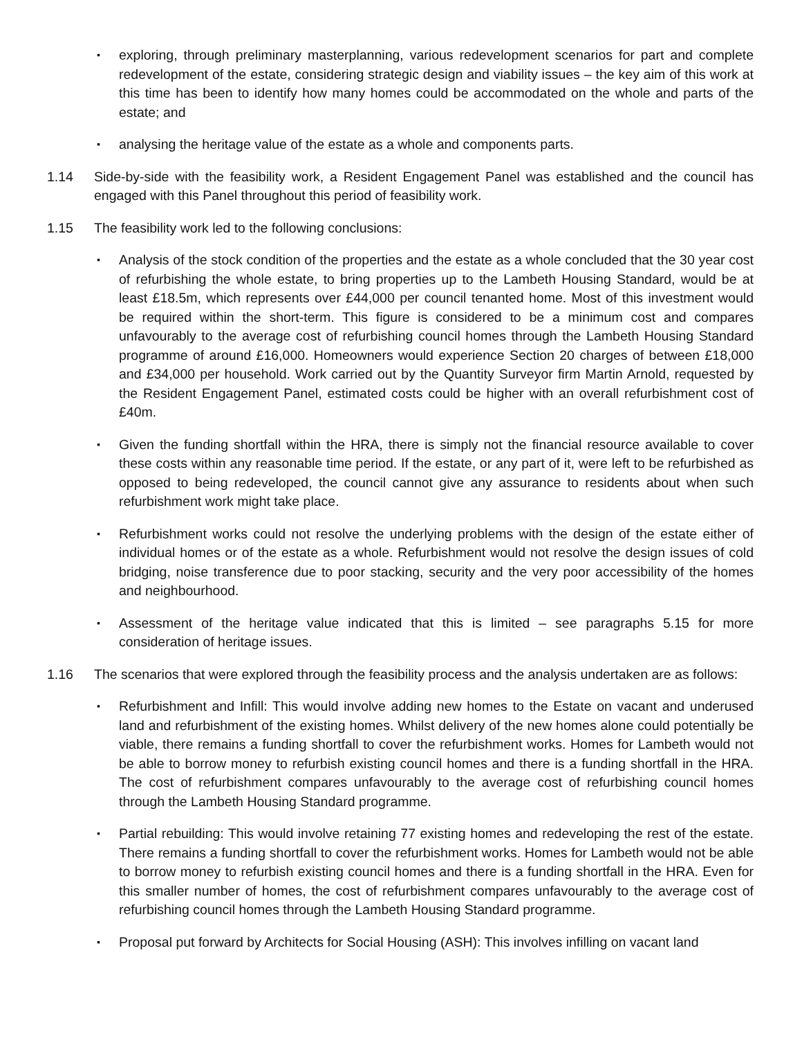▪
exploring, through preliminary masterplanning, various redevelopment scenarios for part and complete redevelopment of the estate, considering strategic design and viability issues – the key aim of this work at this time has been to identify how many homes could be accommodated on the whole and parts of the estate; and
▪
analysing the heritage value of the estate as a whole and components parts.
1.14 Side-by-side with the feasibility work, a Resident Engagement Panel was established and the council has engaged with this Panel throughout this period of feasibility work.
1.15 The feasibility work led to the following conclusions:
▪
Analysis of the stock condition of the properties and the estate as a whole concluded that the 30 year cost of refurbishing the whole estate, to bring properties up to the Lambeth Housing Standard, would be at least £18.5m, which represents over £44,000 per council tenanted home. Most of this investment would be required within the short-term. This figure is considered to be a minimum cost and compares unfavourably to the average cost of refurbishing council homes through the Lambeth Housing Standard programme of around £16,000. Homeowners would experience Section 20 charges of between £18,000 and £34,000 per household. Work carried out by the Quantity Surveyor firm Martin Arnold, requested by the Resident Engagement Panel, estimated costs could be higher with an overall refurbishment cost of £40m.
▪
Given the funding shortfall within the HRA, there is simply not the financial resource available to cover these costs within any reasonable time period. If the estate, or any part of it, were left to be refurbished as opposed to being redeveloped, the council cannot give any assurance to residents about when such refurbishment work might take place.
▪
Refurbishment works could not resolve the underlying problems with the design of the estate either of individual homes or of the estate as a whole. Refurbishment would not resolve the design issues of cold bridging, noise transference due to poor stacking, security and the very poor accessibility of the homes and neighbourhood.
▪
Assessment of the heritage value indicated that this is limited – see paragraphs 5.15 for more consideration of heritage issues.
1.16 The scenarios that were explored through the feasibility process and the analysis undertaken are as follows:
▪
Refurbishment and Infill: This would involve adding new homes to the Estate on vacant and underused land and refurbishment of the existing homes. Whilst delivery of the new homes alone could potentially be viable, there remains a funding shortfall to cover the refurbishment works. Homes for Lambeth would not be able to borrow money to refurbish existing council homes and there is a funding shortfall in the HRA. The cost of refurbishment compares unfavourably to the average cost of refurbishing council homes through the Lambeth Housing Standard programme.
▪
Partial rebuilding: This would involve retaining 77 existing homes and redeveloping the rest of the estate. There remains a funding shortfall to cover the refurbishment works. Homes for Lambeth would not be able to borrow money to refurbish existing council homes and there is a funding shortfall in the HRA. Even for this smaller number of homes, the cost of refurbishment compares unfavourably to the average cost of refurbishing council homes through the Lambeth Housing Standard programme.
▪
Proposal put forward by Architects for Social Housing (ASH): This involves infilling on vacant land